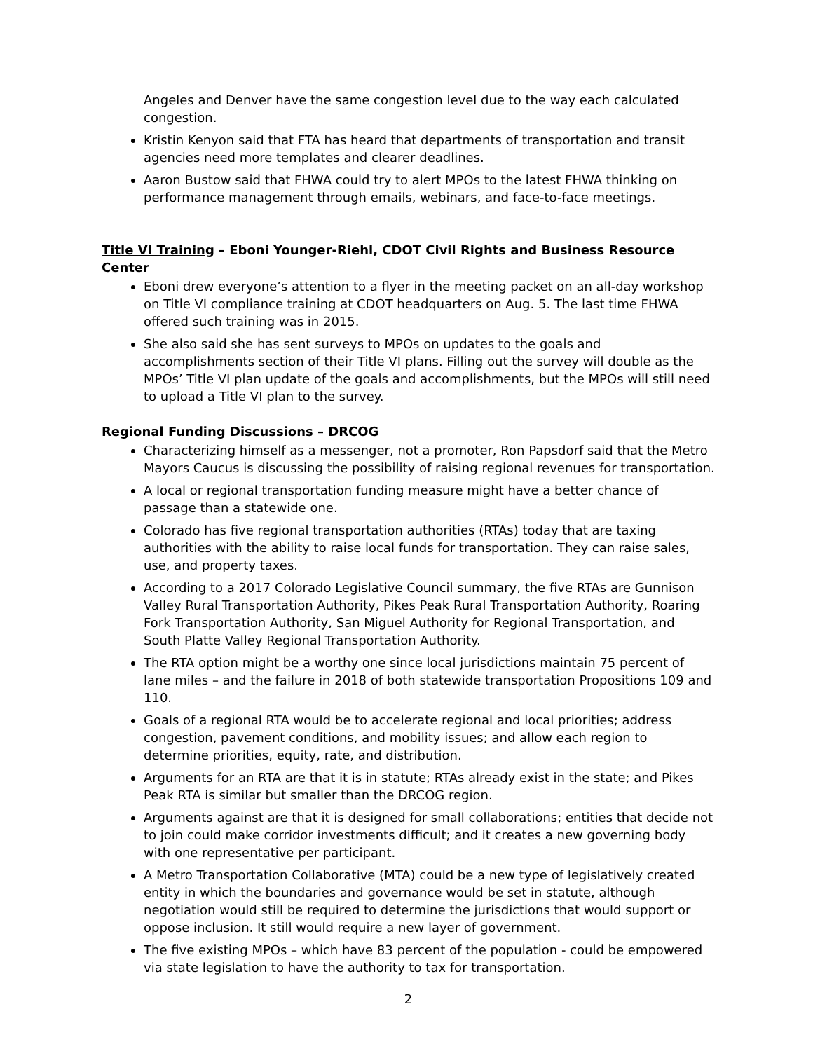Angeles and Denver have the same congestion level due to the way each calculated congestion.
Kristin Kenyon said that FTA has heard that departments of transportation and transit agencies need more templates and clearer deadlines.
Aaron Bustow said that FHWA could try to alert MPOs to the latest FHWA thinking on performance management through emails, webinars, and face-to-face meetings.
Title VI Training – Eboni Younger-Riehl, CDOT Civil Rights and Business Resource Center
Eboni drew everyone’s attention to a flyer in the meeting packet on an all-day workshop on Title VI compliance training at CDOT headquarters on Aug. 5. The last time FHWA offered such training was in 2015.
She also said she has sent surveys to MPOs on updates to the goals and accomplishments section of their Title VI plans. Filling out the survey will double as the MPOs’ Title VI plan update of the goals and accomplishments, but the MPOs will still need to upload a Title VI plan to the survey.
Regional Funding Discussions – DRCOG
Characterizing himself as a messenger, not a promoter, Ron Papsdorf said that the Metro Mayors Caucus is discussing the possibility of raising regional revenues for transportation.
A local or regional transportation funding measure might have a better chance of passage than a statewide one.
Colorado has five regional transportation authorities (RTAs) today that are taxing authorities with the ability to raise local funds for transportation. They can raise sales, use, and property taxes.
According to a 2017 Colorado Legislative Council summary, the five RTAs are Gunnison Valley Rural Transportation Authority, Pikes Peak Rural Transportation Authority, Roaring Fork Transportation Authority, San Miguel Authority for Regional Transportation, and South Platte Valley Regional Transportation Authority.
The RTA option might be a worthy one since local jurisdictions maintain 75 percent of lane miles – and the failure in 2018 of both statewide transportation Propositions 109 and 110.
Goals of a regional RTA would be to accelerate regional and local priorities; address congestion, pavement conditions, and mobility issues; and allow each region to determine priorities, equity, rate, and distribution.
Arguments for an RTA are that it is in statute; RTAs already exist in the state; and Pikes Peak RTA is similar but smaller than the DRCOG region.
Arguments against are that it is designed for small collaborations; entities that decide not to join could make corridor investments difficult; and it creates a new governing body with one representative per participant.
A Metro Transportation Collaborative (MTA) could be a new type of legislatively created entity in which the boundaries and governance would be set in statute, although negotiation would still be required to determine the jurisdictions that would support or oppose inclusion. It still would require a new layer of government.
The five existing MPOs – which have 83 percent of the population - could be empowered via state legislation to have the authority to tax for transportation.
2